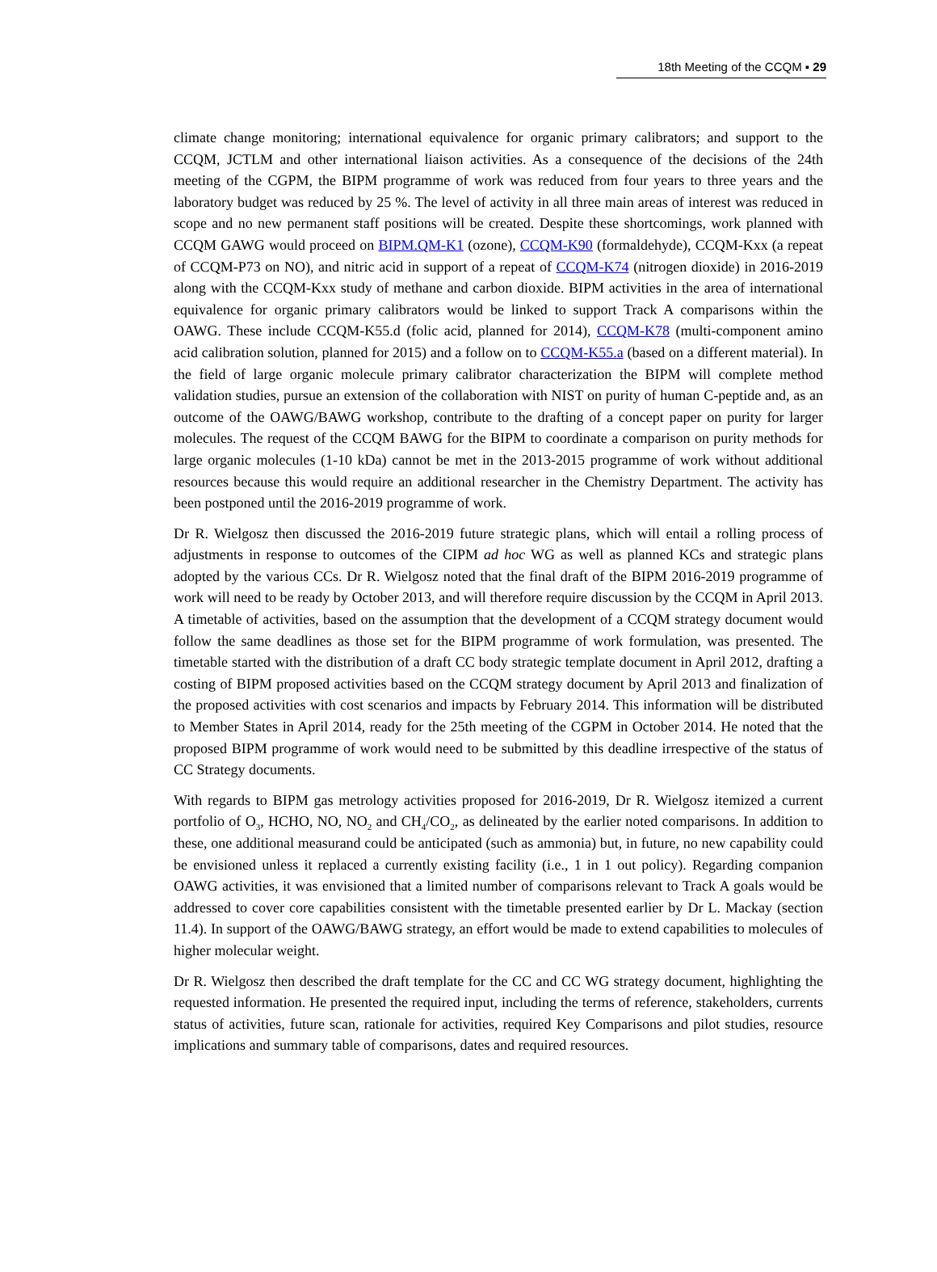18th Meeting of the CCQM ▪ 29
climate change monitoring; international equivalence for organic primary calibrators; and support to the CCQM, JCTLM and other international liaison activities. As a consequence of the decisions of the 24th meeting of the CGPM, the BIPM programme of work was reduced from four years to three years and the laboratory budget was reduced by 25 %. The level of activity in all three main areas of interest was reduced in scope and no new permanent staff positions will be created. Despite these shortcomings, work planned with CCQM GAWG would proceed on BIPM.QM-K1 (ozone), CCQM-K90 (formaldehyde), CCQM-Kxx (a repeat of CCQM-P73 on NO), and nitric acid in support of a repeat of CCQM-K74 (nitrogen dioxide) in 2016-2019 along with the CCQM-Kxx study of methane and carbon dioxide. BIPM activities in the area of international equivalence for organic primary calibrators would be linked to support Track A comparisons within the OAWG. These include CCQM-K55.d (folic acid, planned for 2014), CCQM-K78 (multi-component amino acid calibration solution, planned for 2015) and a follow on to CCQM-K55.a (based on a different material). In the field of large organic molecule primary calibrator characterization the BIPM will complete method validation studies, pursue an extension of the collaboration with NIST on purity of human C-peptide and, as an outcome of the OAWG/BAWG workshop, contribute to the drafting of a concept paper on purity for larger molecules. The request of the CCQM BAWG for the BIPM to coordinate a comparison on purity methods for large organic molecules (1-10 kDa) cannot be met in the 2013-2015 programme of work without additional resources because this would require an additional researcher in the Chemistry Department. The activity has been postponed until the 2016-2019 programme of work.
Dr R. Wielgosz then discussed the 2016-2019 future strategic plans, which will entail a rolling process of adjustments in response to outcomes of the CIPM ad hoc WG as well as planned KCs and strategic plans adopted by the various CCs. Dr R. Wielgosz noted that the final draft of the BIPM 2016-2019 programme of work will need to be ready by October 2013, and will therefore require discussion by the CCQM in April 2013. A timetable of activities, based on the assumption that the development of a CCQM strategy document would follow the same deadlines as those set for the BIPM programme of work formulation, was presented. The timetable started with the distribution of a draft CC body strategic template document in April 2012, drafting a costing of BIPM proposed activities based on the CCQM strategy document by April 2013 and finalization of the proposed activities with cost scenarios and impacts by February 2014. This information will be distributed to Member States in April 2014, ready for the 25th meeting of the CGPM in October 2014. He noted that the proposed BIPM programme of work would need to be submitted by this deadline irrespective of the status of CC Strategy documents.
With regards to BIPM gas metrology activities proposed for 2016-2019, Dr R. Wielgosz itemized a current portfolio of O<sub>3</sub>, HCHO, NO, NO<sub>2</sub> and CH<sub>4</sub>/CO<sub>2</sub>, as delineated by the earlier noted comparisons. In addition to these, one additional measurand could be anticipated (such as ammonia) but, in future, no new capability could be envisioned unless it replaced a currently existing facility (i.e., 1 in 1 out policy). Regarding companion OAWG activities, it was envisioned that a limited number of comparisons relevant to Track A goals would be addressed to cover core capabilities consistent with the timetable presented earlier by Dr L. Mackay (section 11.4). In support of the OAWG/BAWG strategy, an effort would be made to extend capabilities to molecules of higher molecular weight.
Dr R. Wielgosz then described the draft template for the CC and CC WG strategy document, highlighting the requested information. He presented the required input, including the terms of reference, stakeholders, currents status of activities, future scan, rationale for activities, required Key Comparisons and pilot studies, resource implications and summary table of comparisons, dates and required resources.